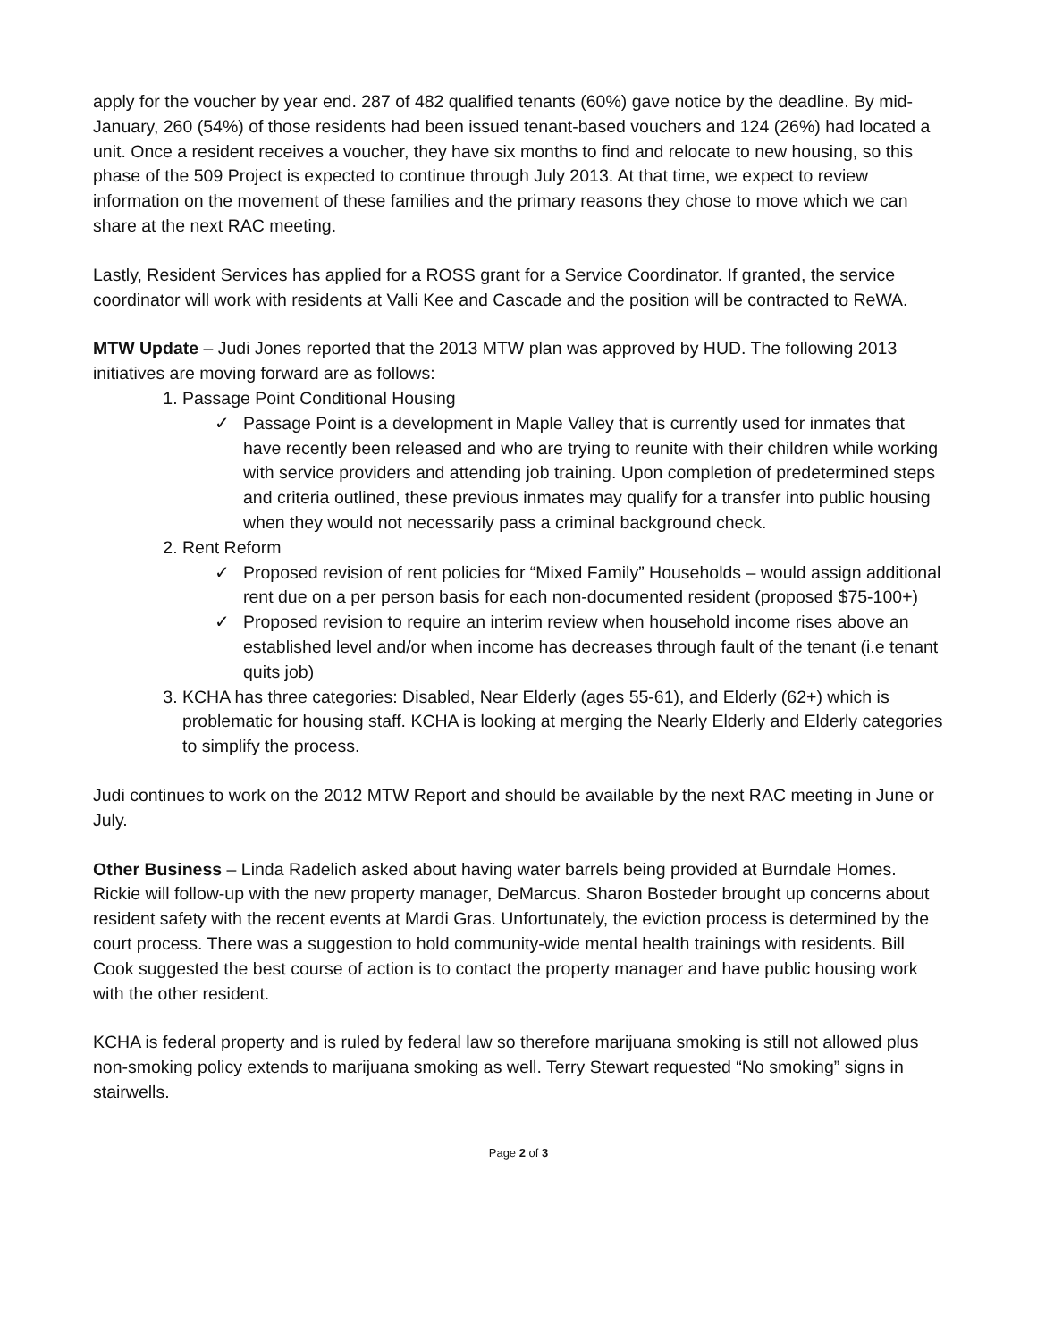apply for the voucher by year end. 287 of 482 qualified tenants (60%) gave notice by the deadline. By mid-January, 260 (54%) of those residents had been issued tenant-based vouchers and 124 (26%) had located a unit. Once a resident receives a voucher, they have six months to find and relocate to new housing, so this phase of the 509 Project is expected to continue through July 2013. At that time, we expect to review information on the movement of these families and the primary reasons they chose to move which we can share at the next RAC meeting.
Lastly, Resident Services has applied for a ROSS grant for a Service Coordinator. If granted, the service coordinator will work with residents at Valli Kee and Cascade and the position will be contracted to ReWA.
MTW Update – Judi Jones reported that the 2013 MTW plan was approved by HUD. The following 2013 initiatives are moving forward are as follows:
1. Passage Point Conditional Housing
✓ Passage Point is a development in Maple Valley that is currently used for inmates that have recently been released and who are trying to reunite with their children while working with service providers and attending job training. Upon completion of predetermined steps and criteria outlined, these previous inmates may qualify for a transfer into public housing when they would not necessarily pass a criminal background check.
2. Rent Reform
✓ Proposed revision of rent policies for “Mixed Family” Households – would assign additional rent due on a per person basis for each non-documented resident (proposed $75-100+)
✓ Proposed revision to require an interim review when household income rises above an established level and/or when income has decreases through fault of the tenant (i.e tenant quits job)
3. KCHA has three categories: Disabled, Near Elderly (ages 55-61), and Elderly (62+) which is problematic for housing staff. KCHA is looking at merging the Nearly Elderly and Elderly categories to simplify the process.
Judi continues to work on the 2012 MTW Report and should be available by the next RAC meeting in June or July.
Other Business – Linda Radelich asked about having water barrels being provided at Burndale Homes. Rickie will follow-up with the new property manager, DeMarcus. Sharon Bosteder brought up concerns about resident safety with the recent events at Mardi Gras. Unfortunately, the eviction process is determined by the court process. There was a suggestion to hold community-wide mental health trainings with residents. Bill Cook suggested the best course of action is to contact the property manager and have public housing work with the other resident.
KCHA is federal property and is ruled by federal law so therefore marijuana smoking is still not allowed plus non-smoking policy extends to marijuana smoking as well. Terry Stewart requested “No smoking” signs in stairwells.
Page 2 of 3